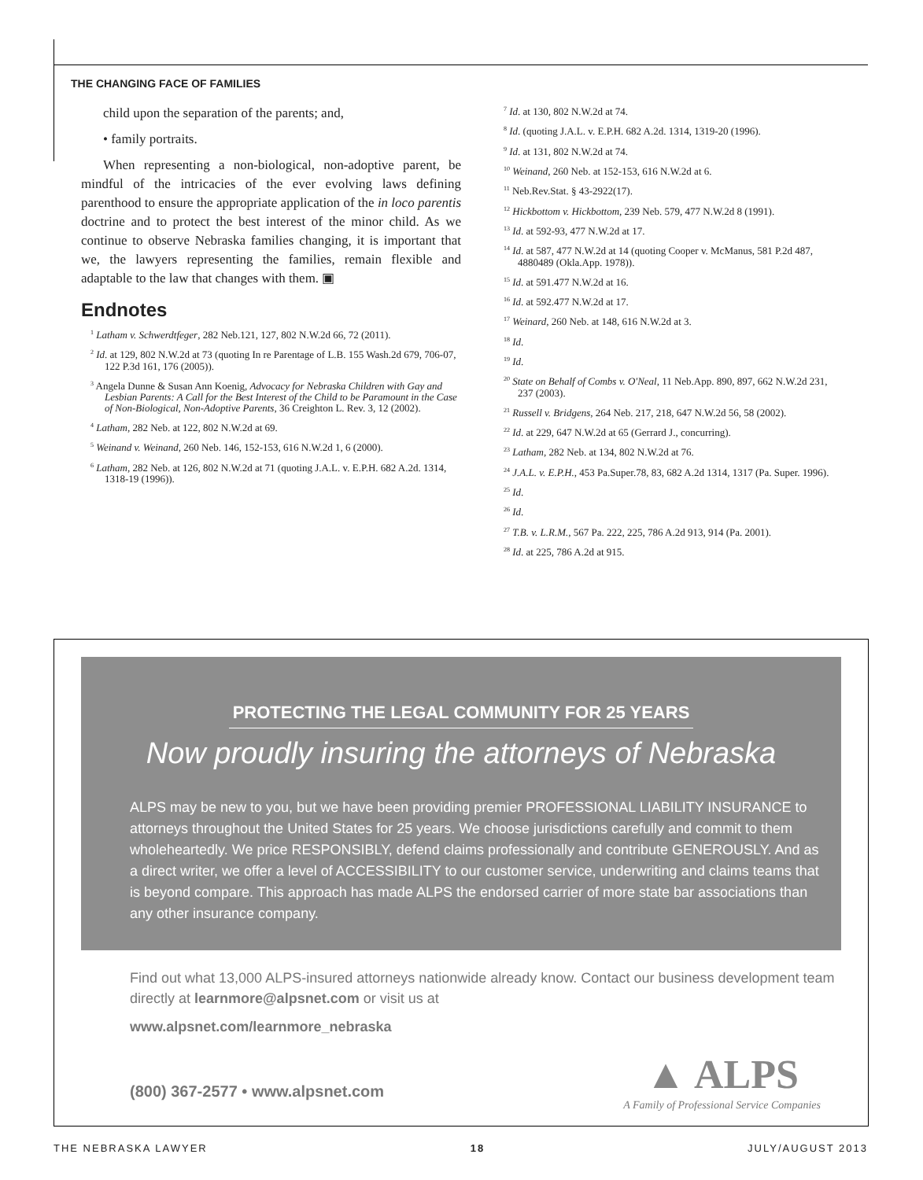THE CHANGING FACE OF FAMILIES
child upon the separation of the parents; and,
• family portraits.
When representing a non-biological, non-adoptive parent, be mindful of the intricacies of the ever evolving laws defining parenthood to ensure the appropriate application of the in loco parentis doctrine and to protect the best interest of the minor child. As we continue to observe Nebraska families changing, it is important that we, the lawyers representing the families, remain flexible and adaptable to the law that changes with them. ▣
Endnotes
<sup>1</sup> Latham v. Schwerdtfeger, 282 Neb.121, 127, 802 N.W.2d 66, 72 (2011).
<sup>2</sup> Id. at 129, 802 N.W.2d at 73 (quoting In re Parentage of L.B. 155 Wash.2d 679, 706-07, 122 P.3d 161, 176 (2005)).
<sup>3</sup> Angela Dunne & Susan Ann Koenig, Advocacy for Nebraska Children with Gay and Lesbian Parents: A Call for the Best Interest of the Child to be Paramount in the Case of Non-Biological, Non-Adoptive Parents, 36 Creighton L. Rev. 3, 12 (2002).
<sup>4</sup> Latham, 282 Neb. at 122, 802 N.W.2d at 69.
<sup>5</sup> Weinand v. Weinand, 260 Neb. 146, 152-153, 616 N.W.2d 1, 6 (2000).
<sup>6</sup> Latham, 282 Neb. at 126, 802 N.W.2d at 71 (quoting J.A.L. v. E.P.H. 682 A.2d. 1314, 1318-19 (1996)).
<sup>7</sup> Id. at 130, 802 N.W.2d at 74.
<sup>8</sup> Id. (quoting J.A.L. v. E.P.H. 682 A.2d. 1314, 1319-20 (1996).
<sup>9</sup> Id. at 131, 802 N.W.2d at 74.
<sup>10</sup> Weinand, 260 Neb. at 152-153, 616 N.W.2d at 6.
<sup>11</sup> Neb.Rev.Stat. § 43-2922(17).
<sup>12</sup> Hickbottom v. Hickbottom, 239 Neb. 579, 477 N.W.2d 8 (1991).
<sup>13</sup> Id. at 592-93, 477 N.W.2d at 17.
<sup>14</sup> Id. at 587, 477 N.W.2d at 14 (quoting Cooper v. McManus, 581 P.2d 487, 4880489 (Okla.App. 1978)).
<sup>15</sup> Id. at 591.477 N.W.2d at 16.
<sup>16</sup> Id. at 592.477 N.W.2d at 17.
<sup>17</sup> Weinard, 260 Neb. at 148, 616 N.W.2d at 3.
<sup>18</sup> Id.
<sup>19</sup> Id.
<sup>20</sup> State on Behalf of Combs v. O'Neal, 11 Neb.App. 890, 897, 662 N.W.2d 231, 237 (2003).
<sup>21</sup> Russell v. Bridgens, 264 Neb. 217, 218, 647 N.W.2d 56, 58 (2002).
<sup>22</sup> Id. at 229, 647 N.W.2d at 65 (Gerrard J., concurring).
<sup>23</sup> Latham, 282 Neb. at 134, 802 N.W.2d at 76.
<sup>24</sup> J.A.L. v. E.P.H., 453 Pa.Super.78, 83, 682 A.2d 1314, 1317 (Pa. Super. 1996).
<sup>25</sup> Id.
<sup>26</sup> Id.
<sup>27</sup> T.B. v. L.R.M., 567 Pa. 222, 225, 786 A.2d 913, 914 (Pa. 2001).
<sup>28</sup> Id. at 225, 786 A.2d at 915.
PROTECTING THE LEGAL COMMUNITY FOR 25 YEARS
Now proudly insuring the attorneys of Nebraska
ALPS may be new to you, but we have been providing premier PROFESSIONAL LIABILITY INSURANCE to attorneys throughout the United States for 25 years. We choose jurisdictions carefully and commit to them wholeheartedly. We price RESPONSIBLY, defend claims professionally and contribute GENEROUSLY. And as a direct writer, we offer a level of ACCESSIBILITY to our customer service, underwriting and claims teams that is beyond compare. This approach has made ALPS the endorsed carrier of more state bar associations than any other insurance company.
Find out what 13,000 ALPS-insured attorneys nationwide already know. Contact our business development team directly at learnmore@alpsnet.com or visit us at
www.alpsnet.com/learnmore_nebraska
(800) 367-2577 • www.alpsnet.com
▲ ALPS
A Family of Professional Service Companies
THE NEBRASKA LAWYER 18 JULY/AUGUST 2013